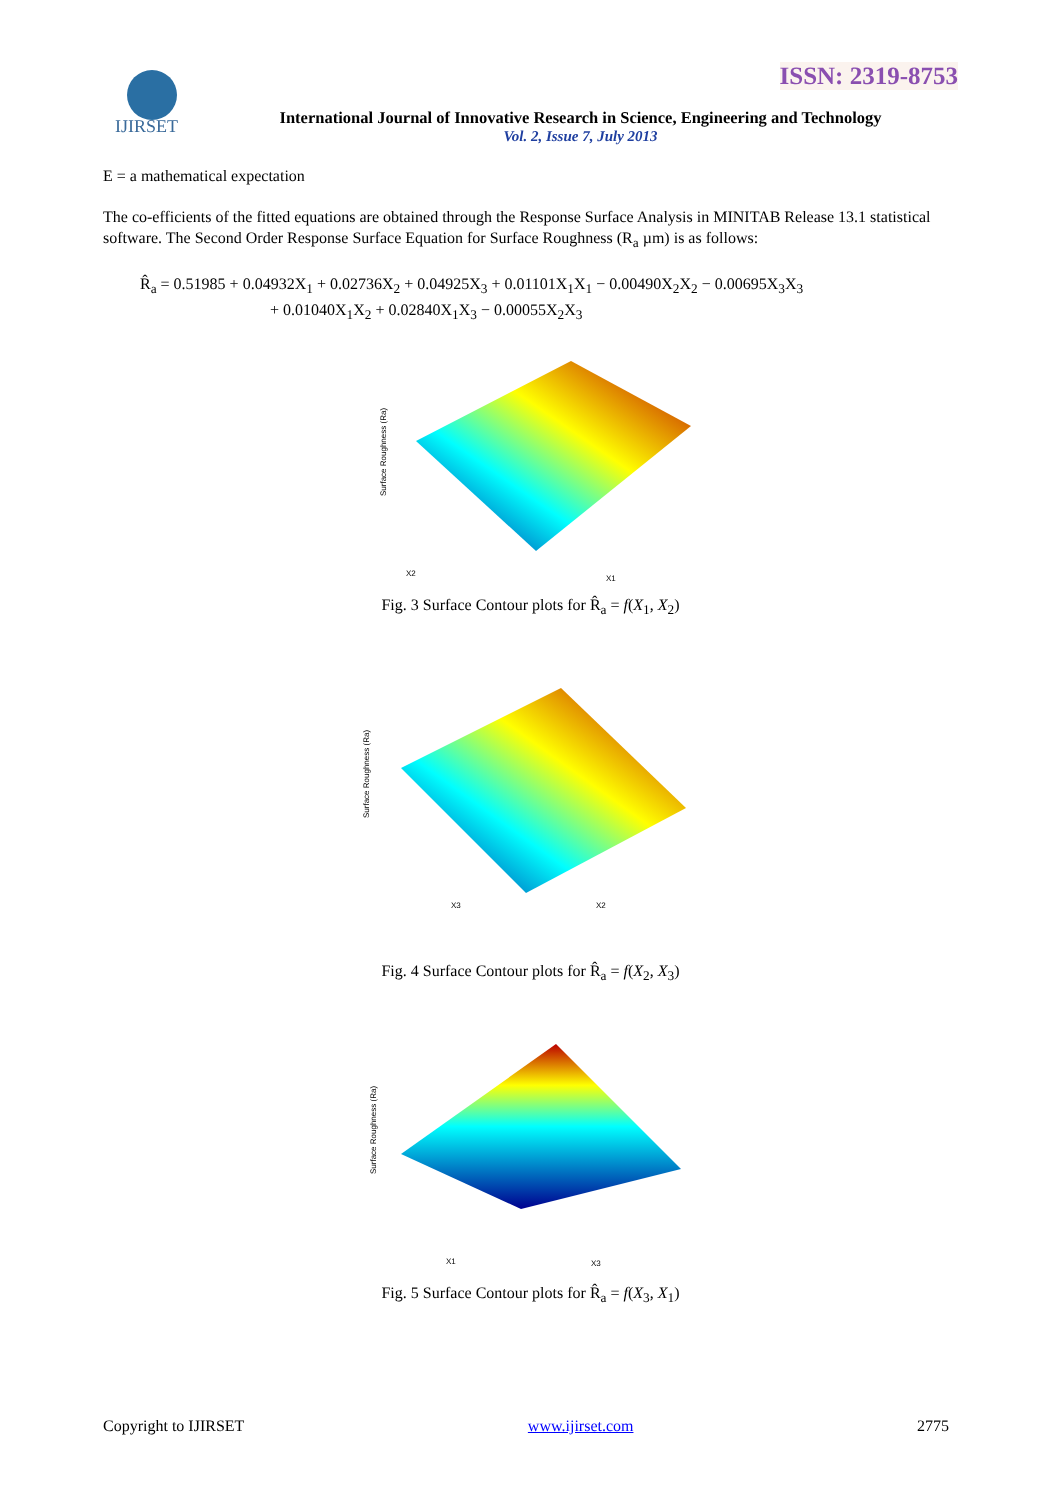ISSN: 2319-8753
IJIRSET
International Journal of Innovative Research in Science, Engineering and Technology
Vol. 2, Issue 7, July 2013
E = a mathematical expectation
The co-efficients of the fitted equations are obtained through the Response Surface Analysis in MINITAB Release 13.1 statistical software. The Second Order Response Surface Equation for Surface Roughness (R<sub>a</sub> µm) is as follows:
R̂<sub>a</sub> = 0.51985 + 0.04932X<sub>1</sub> + 0.02736X<sub>2</sub> + 0.04925X<sub>3</sub> + 0.01101X<sub>1</sub>X<sub>1</sub> − 0.00490X<sub>2</sub>X<sub>2</sub> − 0.00695X<sub>3</sub>X<sub>3</sub>
+ 0.01040X<sub>1</sub>X<sub>2</sub> + 0.02840X<sub>1</sub>X<sub>3</sub> − 0.00055X<sub>2</sub>X<sub>3</sub>
X2
X1
Surface Roughness (Ra)
Fig. 3 Surface Contour plots for R̂<sub>a</sub> = f(X<sub>1</sub>, X<sub>2</sub>)
X3
X2
Surface Roughness (Ra)
Fig. 4 Surface Contour plots for R̂<sub>a</sub> = f(X<sub>2</sub>, X<sub>3</sub>)
X1
X3
Surface Roughness (Ra)
Fig. 5 Surface Contour plots for R̂<sub>a</sub> = f(X<sub>3</sub>, X<sub>1</sub>)
Copyright to IJIRSET www.ijirset.com 2775